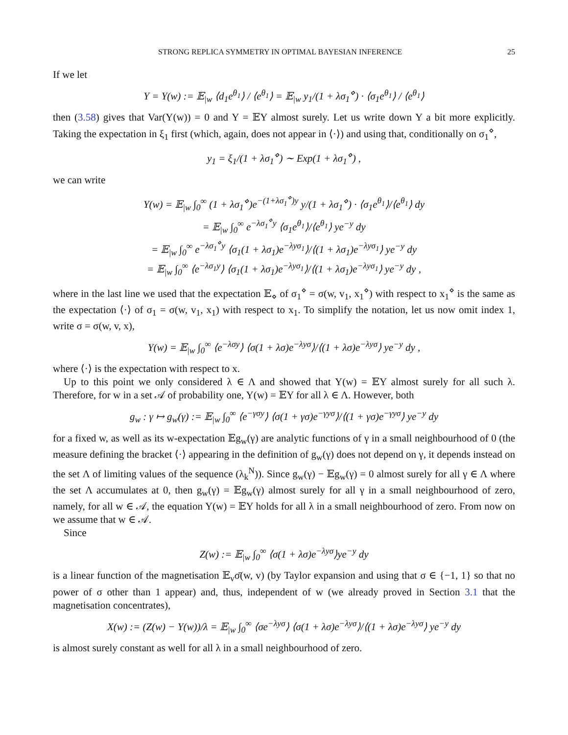STRONG REPLICA SYMMETRY IN OPTIMAL BAYESIAN INFERENCE 25
If we let
Y = Y(w) := 𝔼<sub>|w</sub> ⟨d<sub>1</sub>e<sup>θ<sub>1</sub></sup>⟩ / ⟨e<sup>θ<sub>1</sub></sup>⟩ = 𝔼<sub>|w</sub> y<sub>1</sub>/(1 + λσ<sub>1</sub><sup>⋄</sup>) · ⟨σ<sub>1</sub>e<sup>θ<sub>1</sub></sup>⟩ / ⟨e<sup>θ<sub>1</sub></sup>⟩
then (3.58) gives that Var(Y(w)) = 0 and Y = 𝔼Y almost surely. Let us write down Y a bit more explicitly. Taking the expectation in ξ<sub>1</sub> first (which, again, does not appear in ⟨·⟩) and using that, conditionally on σ<sub>1</sub><sup>⋄</sup>,
y<sub>1</sub> = ξ<sub>1</sub>/(1 + λσ<sub>1</sub><sup>⋄</sup>) ∼ Exp(1 + λσ<sub>1</sub><sup>⋄</sup>) ,
we can write
Y(w) = 𝔼<sub>|w</sub> ∫<sub>0</sub><sup>∞</sup> (1 + λσ<sub>1</sub><sup>⋄</sup>)e<sup>−(1+λσ<sub>1</sub><sup>⋄</sup>)y</sup> y/(1 + λσ<sub>1</sub><sup>⋄</sup>) · ⟨σ<sub>1</sub>e<sup>θ<sub>1</sub></sup>⟩/⟨e<sup>θ<sub>1</sub></sup>⟩ dy
= 𝔼<sub>|w</sub> ∫<sub>0</sub><sup>∞</sup> e<sup>−λσ<sub>1</sub><sup>⋄</sup>y</sup> ⟨σ<sub>1</sub>e<sup>θ<sub>1</sub></sup>⟩/⟨e<sup>θ<sub>1</sub></sup>⟩ ye<sup>−y</sup> dy
= 𝔼<sub>|w</sub> ∫<sub>0</sub><sup>∞</sup> e<sup>−λσ<sub>1</sub><sup>⋄</sup>y</sup> ⟨σ<sub>1</sub>(1 + λσ<sub>1</sub>)e<sup>−λyσ<sub>1</sub></sup>⟩/⟨(1 + λσ<sub>1</sub>)e<sup>−λyσ<sub>1</sub></sup>⟩ ye<sup>−y</sup> dy
= 𝔼<sub>|w</sub> ∫<sub>0</sub><sup>∞</sup> ⟨e<sup>−λσ<sub>1</sub>y</sup>⟩ ⟨σ<sub>1</sub>(1 + λσ<sub>1</sub>)e<sup>−λyσ<sub>1</sub></sup>⟩/⟨(1 + λσ<sub>1</sub>)e<sup>−λyσ<sub>1</sub></sup>⟩ ye<sup>−y</sup> dy ,
where in the last line we used that the expectation 𝔼<sub>⋄</sub> of σ<sub>1</sub><sup>⋄</sup> = σ(w, v<sub>1</sub>, x<sub>1</sub><sup>⋄</sup>) with respect to x<sub>1</sub><sup>⋄</sup> is the same as the expectation ⟨·⟩ of σ<sub>1</sub> = σ(w, v<sub>1</sub>, x<sub>1</sub>) with respect to x<sub>1</sub>. To simplify the notation, let us now omit index 1, write σ = σ(w, v, x),
Y(w) = 𝔼<sub>|w</sub> ∫<sub>0</sub><sup>∞</sup> ⟨e<sup>−λσy</sup>⟩ ⟨σ(1 + λσ)e<sup>−λyσ</sup>⟩/⟨(1 + λσ)e<sup>−λyσ</sup>⟩ ye<sup>−y</sup> dy ,
where ⟨·⟩ is the expectation with respect to x.
Up to this point we only considered λ ∈ Λ and showed that Y(w) = 𝔼Y almost surely for all such λ. Therefore, for w in a set 𝒜 of probability one, Y(w) = 𝔼Y for all λ ∈ Λ. However, both
g<sub>w</sub> : γ ↦ g<sub>w</sub>(γ) := 𝔼<sub>|w</sub> ∫<sub>0</sub><sup>∞</sup> ⟨e<sup>−γσy</sup>⟩ ⟨σ(1 + γσ)e<sup>−γyσ</sup>⟩/⟨(1 + γσ)e<sup>−γyσ</sup>⟩ ye<sup>−y</sup> dy
for a fixed w, as well as its w-expectation 𝔼g<sub>w</sub>(γ) are analytic functions of γ in a small neighbourhood of 0 (the measure defining the bracket ⟨·⟩ appearing in the definition of g<sub>w</sub>(γ) does not depend on γ, it depends instead on the set Λ of limiting values of the sequence (λ<sub>k</sub><sup>N</sup>)). Since g<sub>w</sub>(γ) − 𝔼g<sub>w</sub>(γ) = 0 almost surely for all γ ∈ Λ where the set Λ accumulates at 0, then g<sub>w</sub>(γ) = 𝔼g<sub>w</sub>(γ) almost surely for all γ in a small neighbourhood of zero, namely, for all w ∈ 𝒜, the equation Y(w) = 𝔼Y holds for all λ in a small neighbourhood of zero. From now on we assume that w ∈ 𝒜.
Since
Z(w) := 𝔼<sub>|w</sub> ∫<sub>0</sub><sup>∞</sup> ⟨σ(1 + λσ)e<sup>−λyσ</sup>⟩ye<sup>−y</sup> dy
is a linear function of the magnetisation 𝔼<sub>v</sub>σ̄(w, v) (by Taylor expansion and using that σ ∈ {−1, 1} so that no power of σ other than 1 appear) and, thus, independent of w (we already proved in Section 3.1 that the magnetisation concentrates),
X(w) := (Z(w) − Y(w))/λ = 𝔼<sub>|w</sub> ∫<sub>0</sub><sup>∞</sup> ⟨σe<sup>−λyσ</sup>⟩ ⟨σ(1 + λσ)e<sup>−λyσ</sup>⟩/⟨(1 + λσ)e<sup>−λyσ</sup>⟩ ye<sup>−y</sup> dy
is almost surely constant as well for all λ in a small neighbourhood of zero.